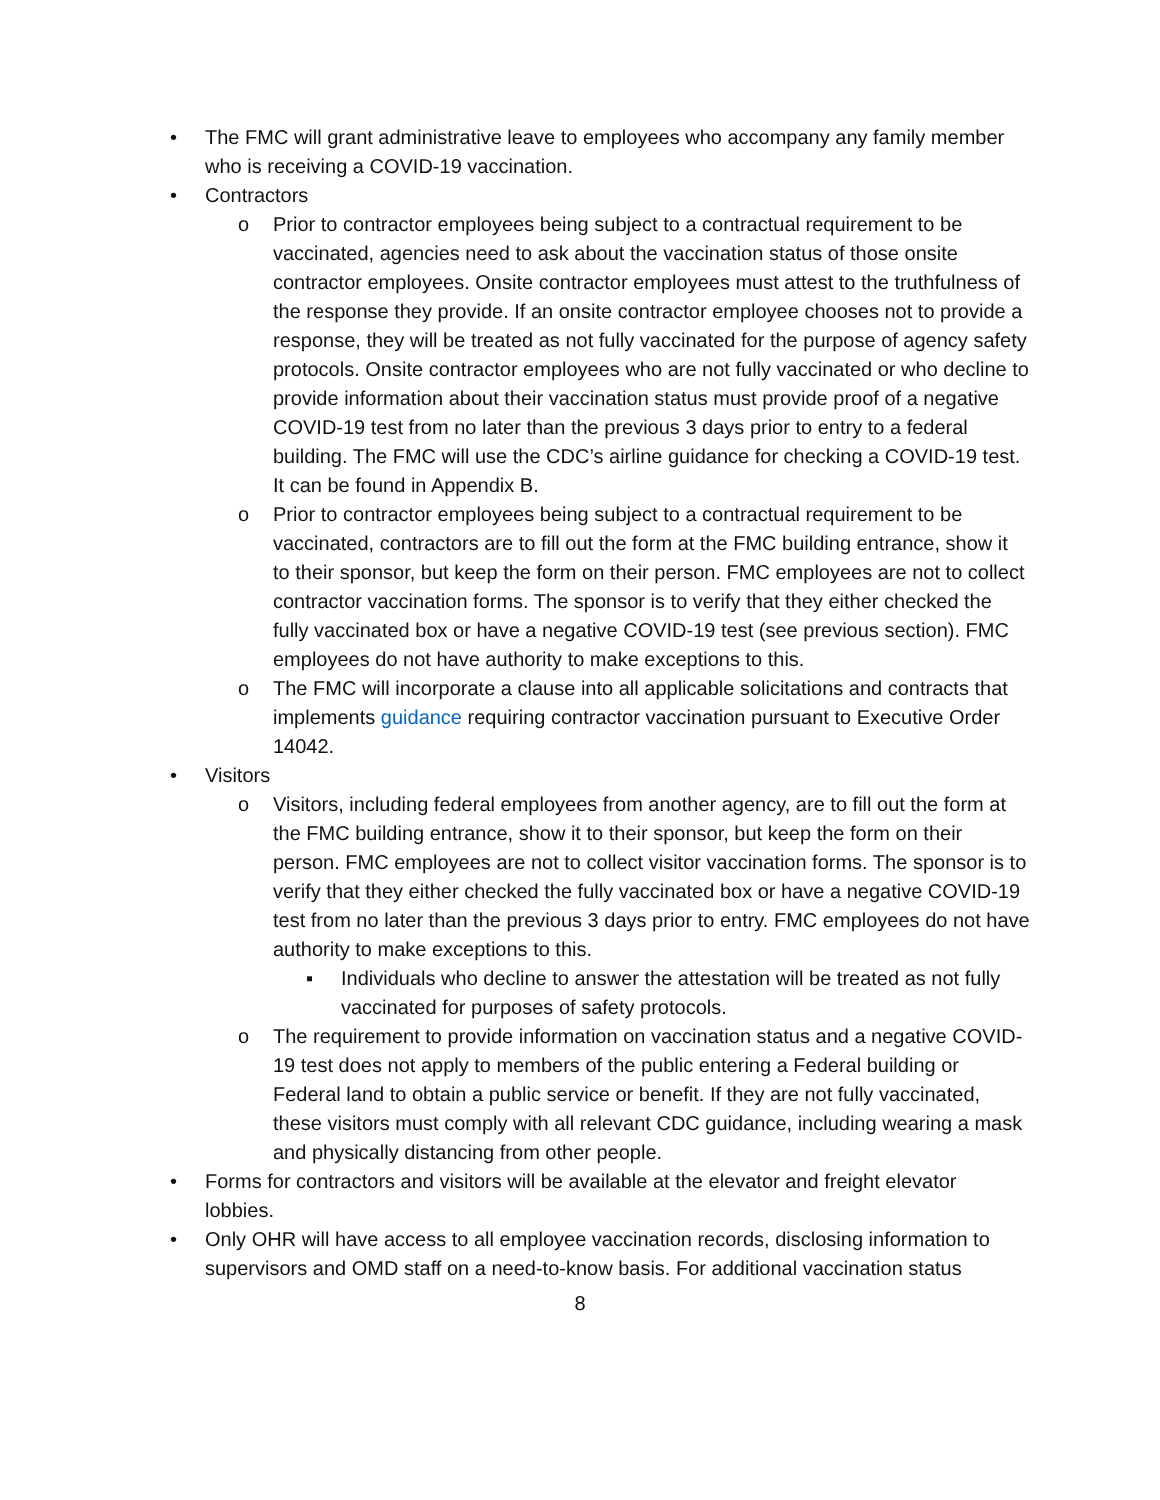• The FMC will grant administrative leave to employees who accompany any family member who is receiving a COVID-19 vaccination.
• Contractors
o Prior to contractor employees being subject to a contractual requirement to be vaccinated, agencies need to ask about the vaccination status of those onsite contractor employees. Onsite contractor employees must attest to the truthfulness of the response they provide. If an onsite contractor employee chooses not to provide a response, they will be treated as not fully vaccinated for the purpose of agency safety protocols. Onsite contractor employees who are not fully vaccinated or who decline to provide information about their vaccination status must provide proof of a negative COVID-19 test from no later than the previous 3 days prior to entry to a federal building. The FMC will use the CDC’s airline guidance for checking a COVID-19 test. It can be found in Appendix B.
o Prior to contractor employees being subject to a contractual requirement to be vaccinated, contractors are to fill out the form at the FMC building entrance, show it to their sponsor, but keep the form on their person. FMC employees are not to collect contractor vaccination forms. The sponsor is to verify that they either checked the fully vaccinated box or have a negative COVID-19 test (see previous section). FMC employees do not have authority to make exceptions to this.
o The FMC will incorporate a clause into all applicable solicitations and contracts that implements guidance requiring contractor vaccination pursuant to Executive Order 14042.
• Visitors
o Visitors, including federal employees from another agency, are to fill out the form at the FMC building entrance, show it to their sponsor, but keep the form on their person. FMC employees are not to collect visitor vaccination forms. The sponsor is to verify that they either checked the fully vaccinated box or have a negative COVID-19 test from no later than the previous 3 days prior to entry. FMC employees do not have authority to make exceptions to this.
▪ Individuals who decline to answer the attestation will be treated as not fully vaccinated for purposes of safety protocols.
o The requirement to provide information on vaccination status and a negative COVID-19 test does not apply to members of the public entering a Federal building or Federal land to obtain a public service or benefit. If they are not fully vaccinated, these visitors must comply with all relevant CDC guidance, including wearing a mask and physically distancing from other people.
• Forms for contractors and visitors will be available at the elevator and freight elevator lobbies.
• Only OHR will have access to all employee vaccination records, disclosing information to supervisors and OMD staff on a need-to-know basis. For additional vaccination status
8